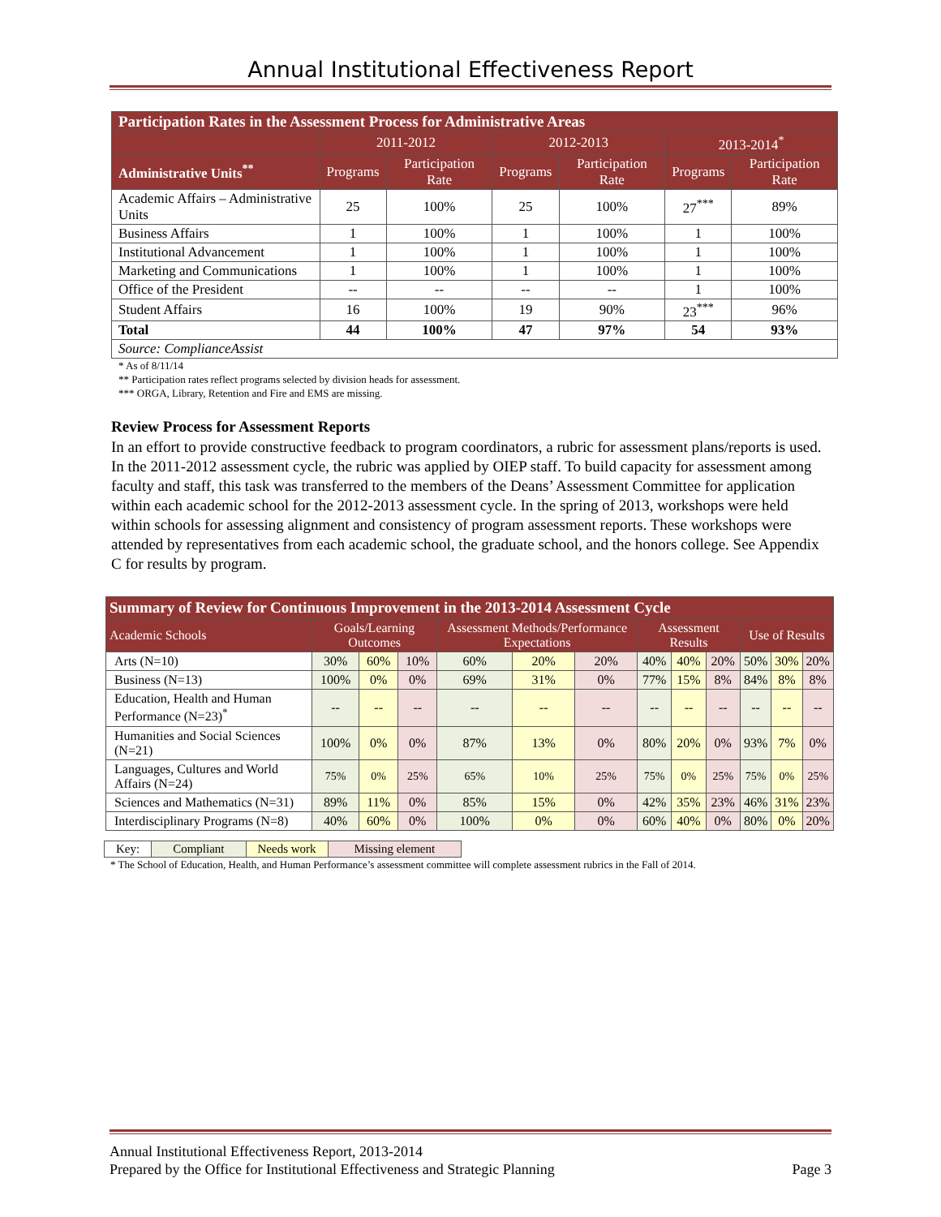Annual Institutional Effectiveness Report
| Participation Rates in the Assessment Process for Administrative Areas | | | | | | |
| --- | --- | --- | --- | --- | --- | --- |
| | 2011-2012 | | 2012-2013 | | 2013-2014<sup>*</sup> | |
| Administrative Units<sup>**</sup> | Programs | Participation Rate | Programs | Participation Rate | Programs | Participation Rate |
| Academic Affairs – Administrative Units | 25 | 100% | 25 | 100% | 27<sup>***</sup> | 89% |
| Business Affairs | 1 | 100% | 1 | 100% | 1 | 100% |
| Institutional Advancement | 1 | 100% | 1 | 100% | 1 | 100% |
| Marketing and Communications | 1 | 100% | 1 | 100% | 1 | 100% |
| Office of the President | -- | -- | -- | -- | 1 | 100% |
| Student Affairs | 16 | 100% | 19 | 90% | 23<sup>***</sup> | 96% |
| Total | 44 | 100% | 47 | 97% | 54 | 93% |
| Source: ComplianceAssist | | | | | | |
* As of 8/11/14
** Participation rates reflect programs selected by division heads for assessment.
*** ORGA, Library, Retention and Fire and EMS are missing.
Review Process for Assessment Reports
In an effort to provide constructive feedback to program coordinators, a rubric for assessment plans/reports is used. In the 2011-2012 assessment cycle, the rubric was applied by OIEP staff. To build capacity for assessment among faculty and staff, this task was transferred to the members of the Deans’ Assessment Committee for application within each academic school for the 2012-2013 assessment cycle. In the spring of 2013, workshops were held within schools for assessing alignment and consistency of program assessment reports. These workshops were attended by representatives from each academic school, the graduate school, and the honors college. See Appendix C for results by program.
| Summary of Review for Continuous Improvement in the 2013-2014 Assessment Cycle | | | | | | | | | | | | |
| --- | --- | --- | --- | --- | --- | --- | --- | --- | --- | --- | --- | --- |
| Academic Schools | Goals/Learning Outcomes | | | Assessment Methods/Performance Expectations | | | Assessment Results | | | Use of Results | | |
| Arts (N=10) | 30% | 60% | 10% | 60% | 20% | 20% | 40% | 40% | 20% | 50% | 30% | 20% |
| Business (N=13) | 100% | 0% | 0% | 69% | 31% | 0% | 77% | 15% | 8% | 84% | 8% | 8% |
| Education, Health and Human Performance (N=23)<sup>*</sup> | -- | -- | -- | -- | -- | -- | -- | -- | -- | -- | -- | -- |
| Humanities and Social Sciences (N=21) | 100% | 0% | 0% | 87% | 13% | 0% | 80% | 20% | 0% | 93% | 7% | 0% |
| Languages, Cultures and World Affairs (N=24) | 75% | 0% | 25% | 65% | 10% | 25% | 75% | 0% | 25% | 75% | 0% | 25% |
| Sciences and Mathematics (N=31) | 89% | 11% | 0% | 85% | 15% | 0% | 42% | 35% | 23% | 46% | 31% | 23% |
| Interdisciplinary Programs (N=8) | 40% | 60% | 0% | 100% | 0% | 0% | 60% | 40% | 0% | 80% | 0% | 20% |
| Key: | Compliant | Needs work | Missing element |
* The School of Education, Health, and Human Performance’s assessment committee will complete assessment rubrics in the Fall of 2014.
Annual Institutional Effectiveness Report, 2013-2014
Prepared by the Office for Institutional Effectiveness and Strategic Planning Page 3